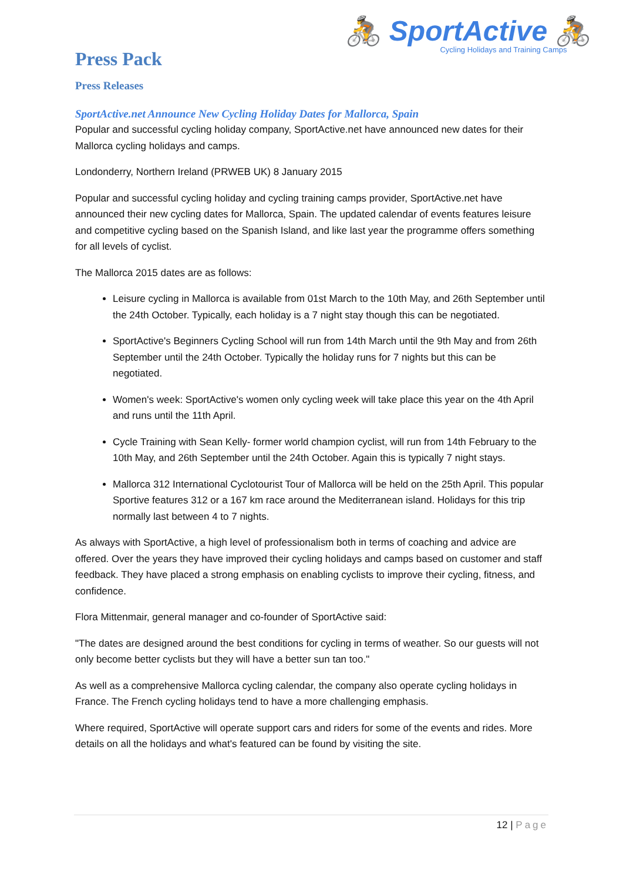🚴 SportActive 🚴
Cycling Holidays and Training Camps
Press Pack
Press Releases
SportActive.net Announce New Cycling Holiday Dates for Mallorca, Spain
Popular and successful cycling holiday company, SportActive.net have announced new dates for their Mallorca cycling holidays and camps.
Londonderry, Northern Ireland (PRWEB UK) 8 January 2015
Popular and successful cycling holiday and cycling training camps provider, SportActive.net have announced their new cycling dates for Mallorca, Spain. The updated calendar of events features leisure and competitive cycling based on the Spanish Island, and like last year the programme offers something for all levels of cyclist.
The Mallorca 2015 dates are as follows:
Leisure cycling in Mallorca is available from 01st March to the 10th May, and 26th September until the 24th October. Typically, each holiday is a 7 night stay though this can be negotiated.
SportActive's Beginners Cycling School will run from 14th March until the 9th May and from 26th September until the 24th October. Typically the holiday runs for 7 nights but this can be negotiated.
Women's week: SportActive's women only cycling week will take place this year on the 4th April and runs until the 11th April.
Cycle Training with Sean Kelly- former world champion cyclist, will run from 14th February to the 10th May, and 26th September until the 24th October. Again this is typically 7 night stays.
Mallorca 312 International Cyclotourist Tour of Mallorca will be held on the 25th April. This popular Sportive features 312 or a 167 km race around the Mediterranean island. Holidays for this trip normally last between 4 to 7 nights.
As always with SportActive, a high level of professionalism both in terms of coaching and advice are offered. Over the years they have improved their cycling holidays and camps based on customer and staff feedback. They have placed a strong emphasis on enabling cyclists to improve their cycling, fitness, and confidence.
Flora Mittenmair, general manager and co-founder of SportActive said:
"The dates are designed around the best conditions for cycling in terms of weather. So our guests will not only become better cyclists but they will have a better sun tan too."
As well as a comprehensive Mallorca cycling calendar, the company also operate cycling holidays in France. The French cycling holidays tend to have a more challenging emphasis.
Where required, SportActive will operate support cars and riders for some of the events and rides. More details on all the holidays and what's featured can be found by visiting the site.
12 | Page